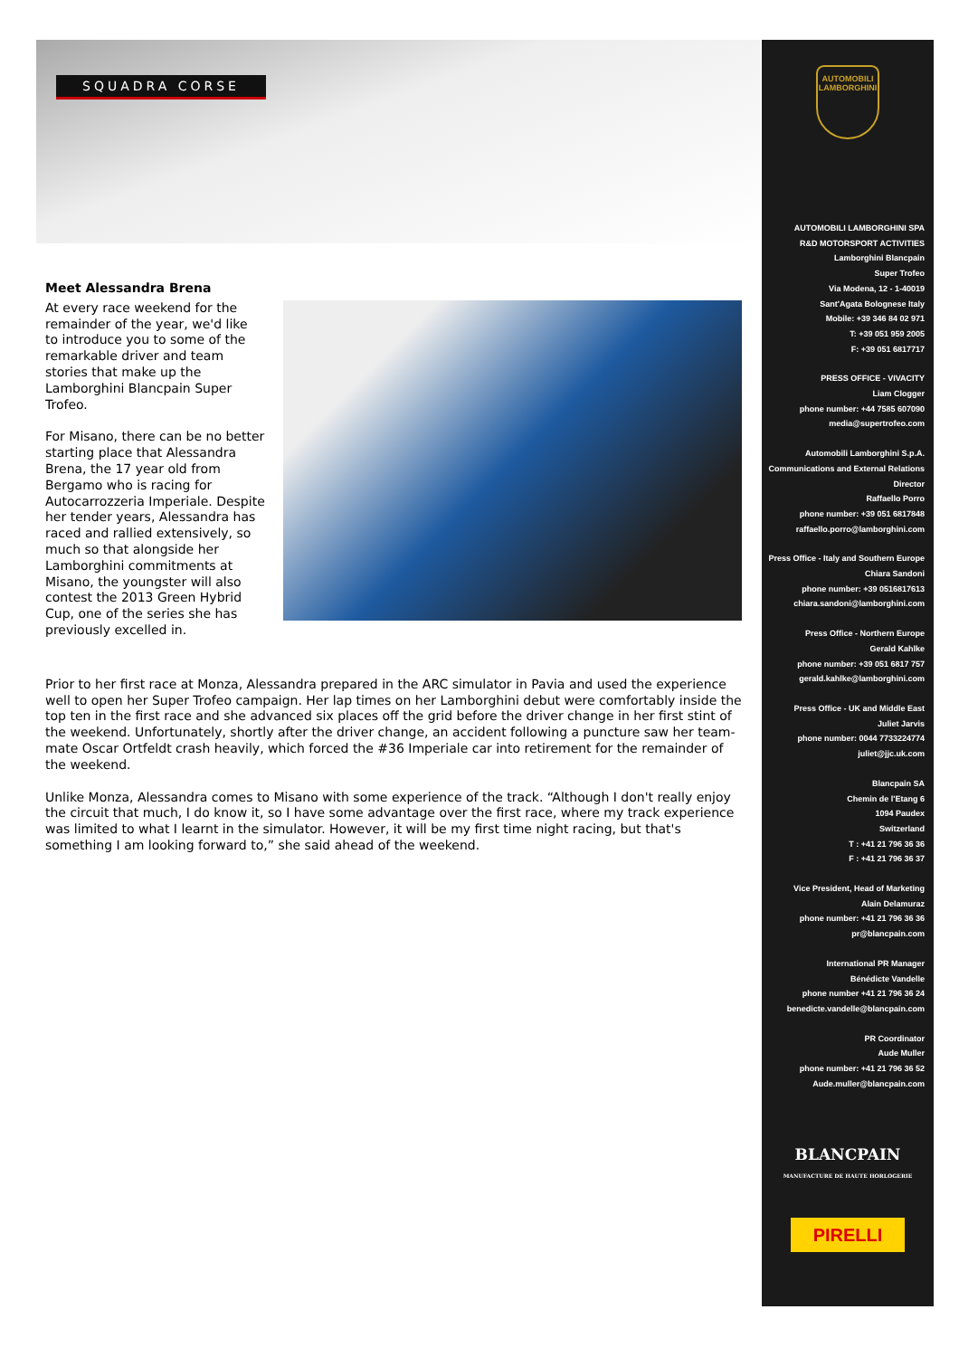SQUADRA CORSE
AUTOMOBILI LAMBORGHINI
AUTOMOBILI LAMBORGHINI SPA
R&D MOTORSPORT ACTIVITIES
Lamborghini Blancpain
Super Trofeo
Via Modena, 12 - 1-40019
Sant'Agata Bolognese Italy
Mobile: +39 346 84 02 971
T: +39 051 959 2005
F: +39 051 6817717
PRESS OFFICE - VIVACITY
Liam Clogger
phone number: +44 7585 607090
media@supertrofeo.com
Automobili Lamborghini S.p.A.
Communications and External Relations
Director
Raffaello Porro
phone number: +39 051 6817848
raffaello.porro@lamborghini.com
Press Office - Italy and Southern Europe
Chiara Sandoni
phone number: +39 0516817613
chiara.sandoni@lamborghini.com
Press Office - Northern Europe
Gerald Kahlke
phone number: +39 051 6817 757
gerald.kahlke@lamborghini.com
Press Office - UK and Middle East
Juliet Jarvis
phone number: 0044 7733224774
juliet@jjc.uk.com
Blancpain SA
Chemin de l'Etang 6
1094 Paudex
Switzerland
T : +41 21 796 36 36
F : +41 21 796 36 37
Vice President, Head of Marketing
Alain Delamuraz
phone number: +41 21 796 36 36
pr@blancpain.com
International PR Manager
Bénédicte Vandelle
phone number +41 21 796 36 24
benedicte.vandelle@blancpain.com
PR Coordinator
Aude Muller
phone number: +41 21 796 36 52
Aude.muller@blancpain.com
BLANCPAIN
MANUFACTURE DE HAUTE HORLOGERIE
PIRELLI
Meet Alessandra Brena
At every race weekend for the remainder of the year, we'd like to introduce you to some of the remarkable driver and team stories that make up the Lamborghini Blancpain Super Trofeo.
For Misano, there can be no better starting place that Alessandra Brena, the 17 year old from Bergamo who is racing for Autocarrozzeria Imperiale. Despite her tender years, Alessandra has raced and rallied extensively, so much so that alongside her Lamborghini commitments at Misano, the youngster will also contest the 2013 Green Hybrid Cup, one of the series she has previously excelled in.
Prior to her first race at Monza, Alessandra prepared in the ARC simulator in Pavia and used the experience well to open her Super Trofeo campaign. Her lap times on her Lamborghini debut were comfortably inside the top ten in the first race and she advanced six places off the grid before the driver change in her first stint of the weekend. Unfortunately, shortly after the driver change, an accident following a puncture saw her team-mate Oscar Ortfeldt crash heavily, which forced the #36 Imperiale car into retirement for the remainder of the weekend.
Unlike Monza, Alessandra comes to Misano with some experience of the track. “Although I don't really enjoy the circuit that much, I do know it, so I have some advantage over the first race, where my track experience was limited to what I learnt in the simulator. However, it will be my first time night racing, but that's something I am looking forward to,” she said ahead of the weekend.